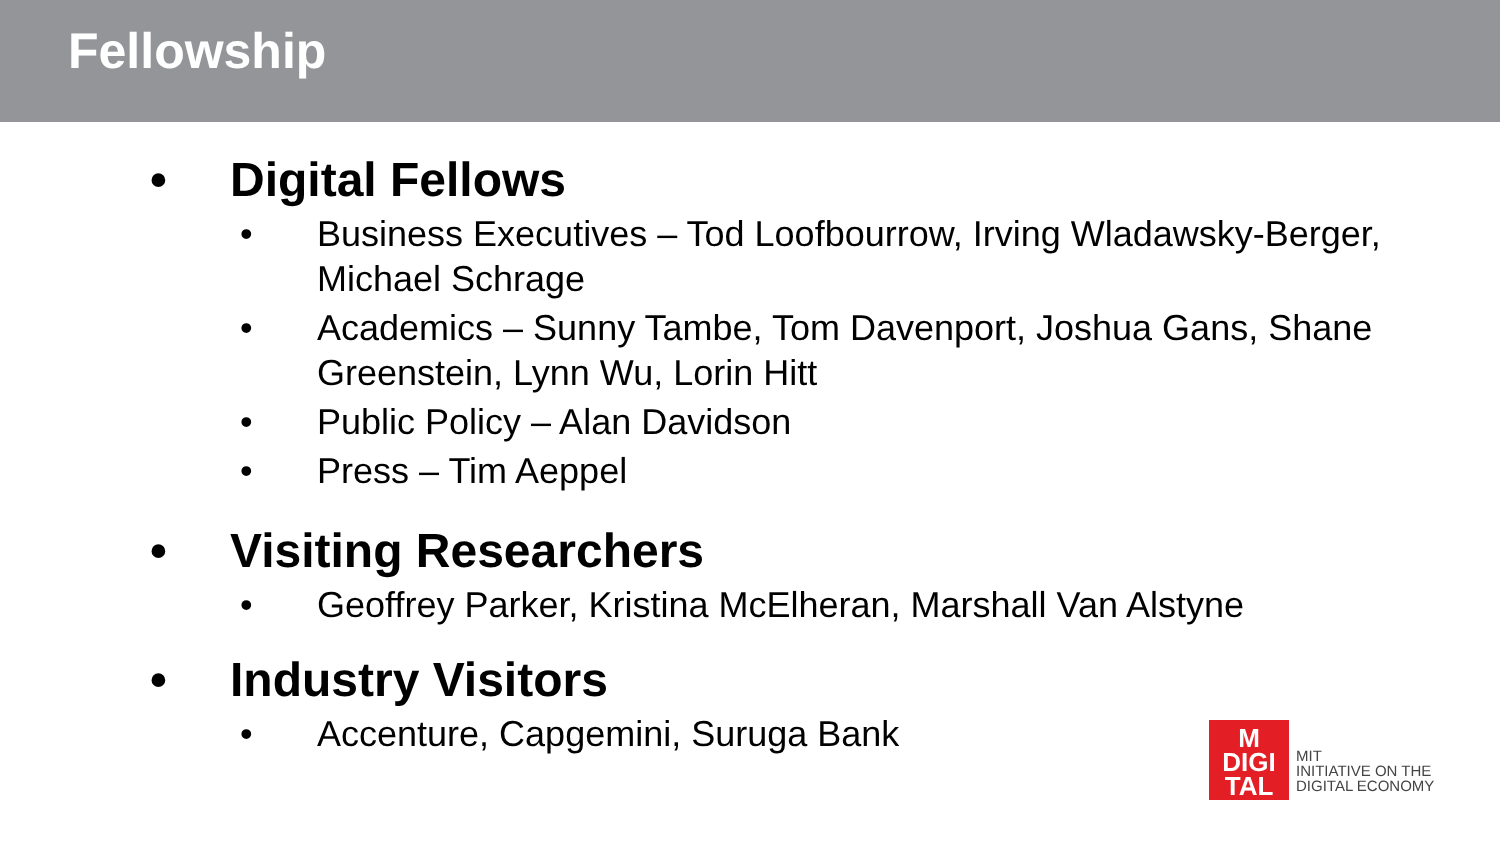Fellowship
• Digital Fellows
• Business Executives – Tod Loofbourrow, Irving Wladawsky-Berger, Michael Schrage
• Academics – Sunny Tambe, Tom Davenport, Joshua Gans, Shane Greenstein, Lynn Wu, Lorin Hitt
• Public Policy – Alan Davidson
• Press – Tim Aeppel
• Visiting Researchers
• Geoffrey Parker, Kristina McElheran, Marshall Van Alstyne
• Industry Visitors
• Accenture, Capgemini, Suruga Bank
M
DIGI
TAL
MIT
INITIATIVE ON THE
DIGITAL ECONOMY